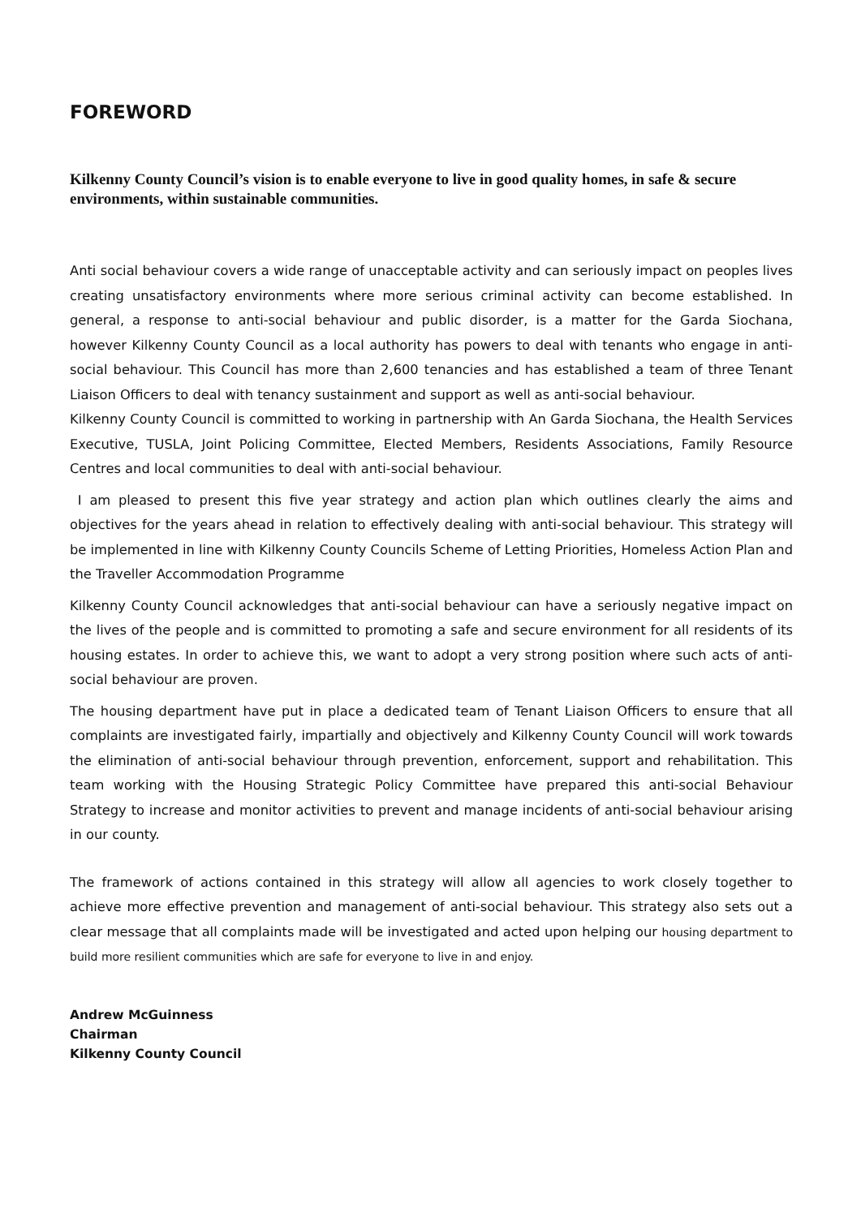FOREWORD
Kilkenny County Council’s vision is to enable everyone to live in good quality homes, in safe & secure environments, within sustainable communities.
Anti social behaviour covers a wide range of unacceptable activity and can seriously impact on peoples lives creating unsatisfactory environments where more serious criminal activity can become established. In general, a response to anti-social behaviour and public disorder, is a matter for the Garda Siochana, however Kilkenny County Council as a local authority has powers to deal with tenants who engage in anti-social behaviour. This Council has more than 2,600 tenancies and has established a team of three Tenant Liaison Officers to deal with tenancy sustainment and support as well as anti-social behaviour.
Kilkenny County Council is committed to working in partnership with An Garda Siochana, the Health Services Executive, TUSLA, Joint Policing Committee, Elected Members, Residents Associations, Family Resource Centres and local communities to deal with anti-social behaviour.
I am pleased to present this five year strategy and action plan which outlines clearly the aims and objectives for the years ahead in relation to effectively dealing with anti-social behaviour. This strategy will be implemented in line with Kilkenny County Councils Scheme of Letting Priorities, Homeless Action Plan and the Traveller Accommodation Programme
Kilkenny County Council acknowledges that anti-social behaviour can have a seriously negative impact on the lives of the people and is committed to promoting a safe and secure environment for all residents of its housing estates. In order to achieve this, we want to adopt a very strong position where such acts of anti-social behaviour are proven.
The housing department have put in place a dedicated team of Tenant Liaison Officers to ensure that all complaints are investigated fairly, impartially and objectively and Kilkenny County Council will work towards the elimination of anti-social behaviour through prevention, enforcement, support and rehabilitation. This team working with the Housing Strategic Policy Committee have prepared this anti-social Behaviour Strategy to increase and monitor activities to prevent and manage incidents of anti-social behaviour arising in our county.
The framework of actions contained in this strategy will allow all agencies to work closely together to achieve more effective prevention and management of anti-social behaviour. This strategy also sets out a clear message that all complaints made will be investigated and acted upon helping our housing department to build more resilient communities which are safe for everyone to live in and enjoy.
Andrew McGuinness
Chairman
Kilkenny County Council